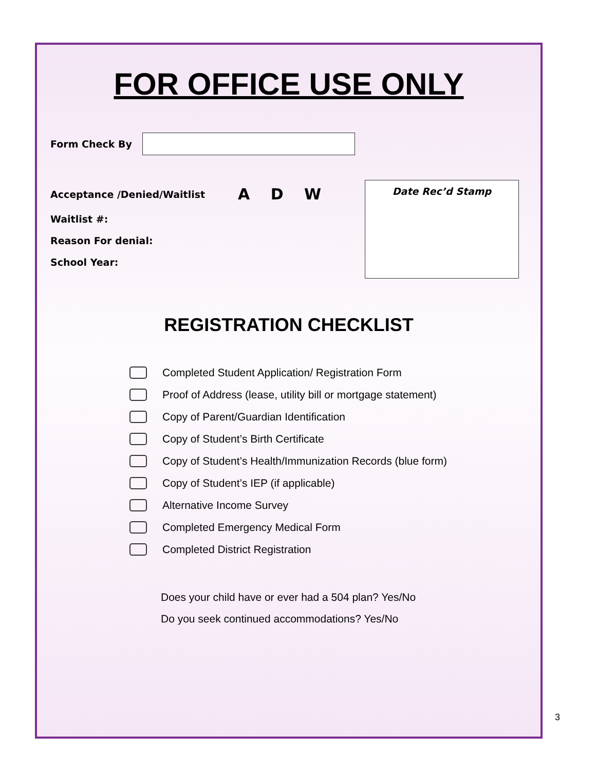FOR OFFICE USE ONLY
Form Check By
Acceptance /Denied/Waitlist A D W
Waitlist #:
Reason For denial:
School Year:
Date Rec’d Stamp
REGISTRATION CHECKLIST
Completed Student Application/ Registration Form
Proof of Address (lease, utility bill or mortgage statement)
Copy of Parent/Guardian Identification
Copy of Student’s Birth Certificate
Copy of Student’s Health/Immunization Records (blue form)
Copy of Student’s IEP (if applicable)
Alternative Income Survey
Completed Emergency Medical Form
Completed District Registration
Does your child have or ever had a 504 plan? Yes/No
Do you seek continued accommodations? Yes/No
3